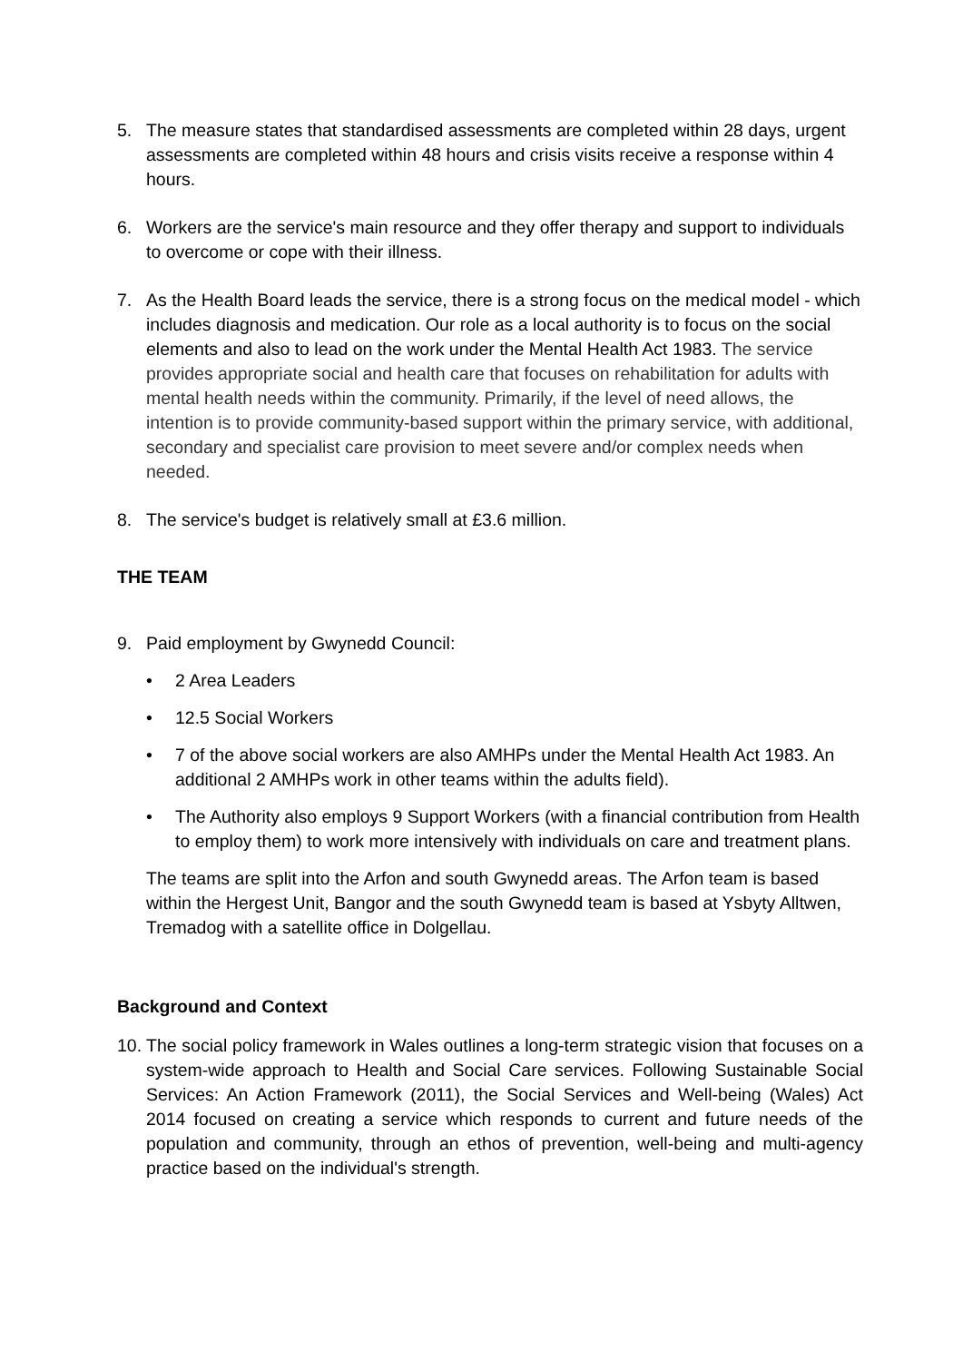5. The measure states that standardised assessments are completed within 28 days, urgent assessments are completed within 48 hours and crisis visits receive a response within 4 hours.
6. Workers are the service's main resource and they offer therapy and support to individuals to overcome or cope with their illness.
7. As the Health Board leads the service, there is a strong focus on the medical model - which includes diagnosis and medication. Our role as a local authority is to focus on the social elements and also to lead on the work under the Mental Health Act 1983. The service provides appropriate social and health care that focuses on rehabilitation for adults with mental health needs within the community. Primarily, if the level of need allows, the intention is to provide community-based support within the primary service, with additional, secondary and specialist care provision to meet severe and/or complex needs when needed.
8. The service's budget is relatively small at £3.6 million.
THE TEAM
9. Paid employment by Gwynedd Council:
• 2 Area Leaders
• 12.5 Social Workers
• 7 of the above social workers are also AMHPs under the Mental Health Act 1983. An additional 2 AMHPs work in other teams within the adults field).
• The Authority also employs 9 Support Workers (with a financial contribution from Health to employ them) to work more intensively with individuals on care and treatment plans.
The teams are split into the Arfon and south Gwynedd areas. The Arfon team is based within the Hergest Unit, Bangor and the south Gwynedd team is based at Ysbyty Alltwen, Tremadog with a satellite office in Dolgellau.
Background and Context
10.
The social policy framework in Wales outlines a long-term strategic vision that focuses on a system-wide approach to Health and Social Care services. Following Sustainable Social Services: An Action Framework (2011), the Social Services and Well-being (Wales) Act 2014 focused on creating a service which responds to current and future needs of the population and community, through an ethos of prevention, well-being and multi-agency practice based on the individual's strength.